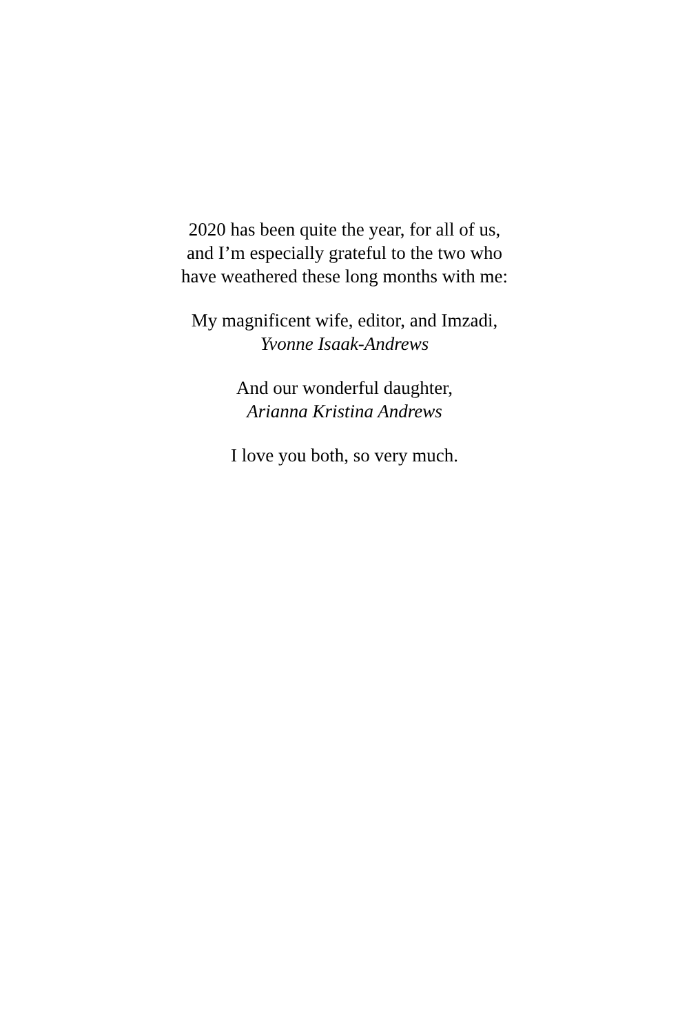2020 has been quite the year, for all of us,
and I’m especially grateful to the two who
have weathered these long months with me:
My magnificent wife, editor, and Imzadi,
Yvonne Isaak-Andrews
And our wonderful daughter,
Arianna Kristina Andrews
I love you both, so very much.